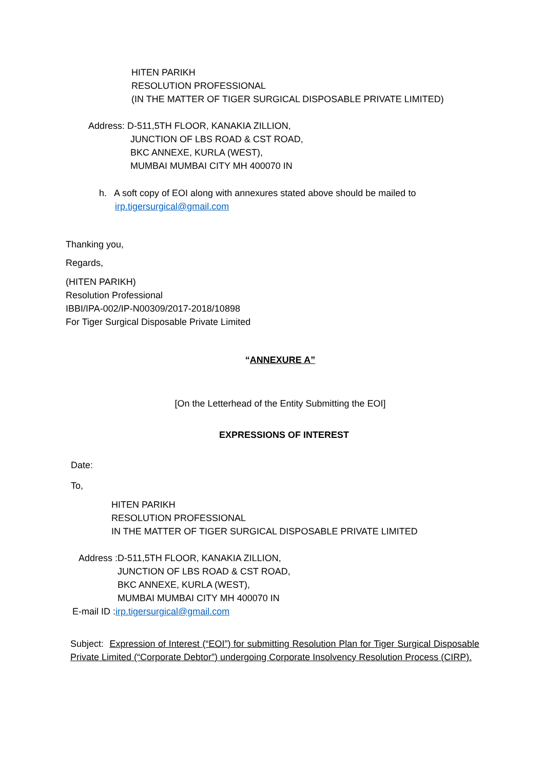HITEN PARIKH
RESOLUTION PROFESSIONAL
(IN THE MATTER OF TIGER SURGICAL DISPOSABLE PRIVATE LIMITED)
Address: D-511,5TH FLOOR, KANAKIA ZILLION,
JUNCTION OF LBS ROAD & CST ROAD,
BKC ANNEXE, KURLA (WEST),
MUMBAI MUMBAI CITY MH 400070 IN
h. A soft copy of EOI along with annexures stated above should be mailed to
irp.tigersurgical@gmail.com
Thanking you,
Regards,
(HITEN PARIKH)
Resolution Professional
IBBI/IPA-002/IP-N00309/2017-2018/10898
For Tiger Surgical Disposable Private Limited
“ANNEXURE A”
[On the Letterhead of the Entity Submitting the EOI]
EXPRESSIONS OF INTEREST
Date:
To,
HITEN PARIKH
RESOLUTION PROFESSIONAL
IN THE MATTER OF TIGER SURGICAL DISPOSABLE PRIVATE LIMITED
Address :D-511,5TH FLOOR, KANAKIA ZILLION,
JUNCTION OF LBS ROAD & CST ROAD,
BKC ANNEXE, KURLA (WEST),
MUMBAI MUMBAI CITY MH 400070 IN
E-mail ID :irp.tigersurgical@gmail.com
Subject: Expression of Interest (“EOI”) for submitting Resolution Plan for Tiger Surgical Disposable Private Limited (“Corporate Debtor”) undergoing Corporate Insolvency Resolution Process (CIRP).